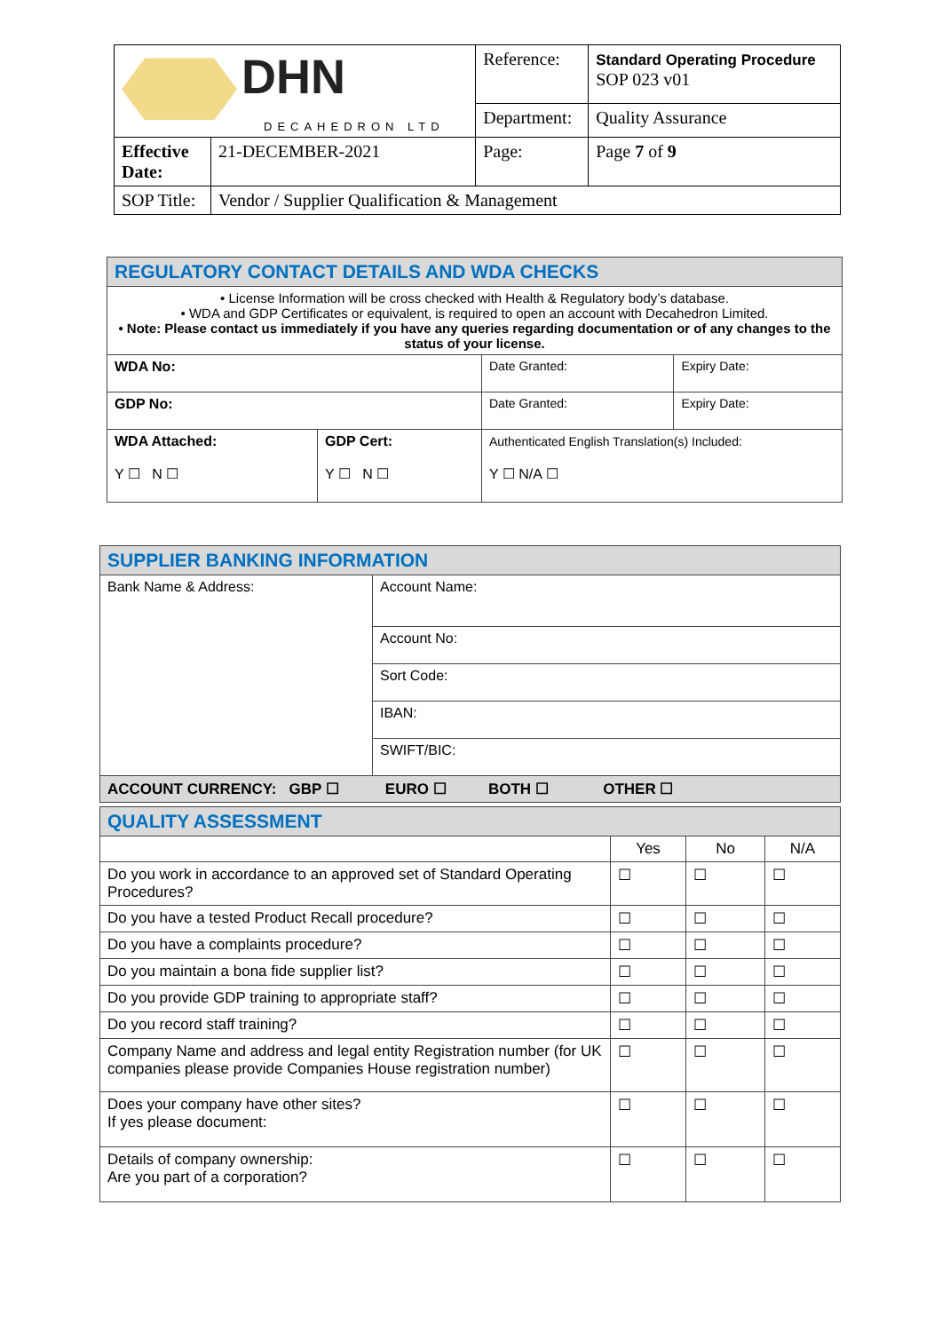| DHN DECAHEDRON LTD | | Reference: | Standard Operating Procedure SOP 023 v01 |
| | | Department: | Quality Assurance |
| Effective Date: | 21-DECEMBER-2021 | Page: | Page 7 of 9 |
| SOP Title: | Vendor / Supplier Qualification & Management | | |
| REGULATORY CONTACT DETAILS AND WDA CHECKS | | | |
| • License Information will be cross checked with Health & Regulatory body’s database. • WDA and GDP Certificates or equivalent, is required to open an account with Decahedron Limited. • Note: Please contact us immediately if you have any queries regarding documentation or of any changes to the status of your license. | | | |
| WDA No: | | Date Granted: | Expiry Date: |
| GDP No: | | Date Granted: | Expiry Date: |
| WDA Attached: Y ☐ N ☐ | GDP Cert: Y ☐ N ☐ | Authenticated English Translation(s) Included: Y ☐ N/A ☐ | |
| SUPPLIER BANKING INFORMATION | |
| Bank Name & Address: | Account Name: |
| | Account No: |
| | Sort Code: |
| | IBAN: |
| | SWIFT/BIC: |
| ACCOUNT CURRENCY: GBP ☐ EURO ☐ BOTH ☐ OTHER ☐ | |
| QUALITY ASSESSMENT | | | |
| | Yes | No | N/A |
| Do you work in accordance to an approved set of Standard Operating Procedures? | ☐ | ☐ | ☐ |
| Do you have a tested Product Recall procedure? | ☐ | ☐ | ☐ |
| Do you have a complaints procedure? | ☐ | ☐ | ☐ |
| Do you maintain a bona fide supplier list? | ☐ | ☐ | ☐ |
| Do you provide GDP training to appropriate staff? | ☐ | ☐ | ☐ |
| Do you record staff training? | ☐ | ☐ | ☐ |
| Company Name and address and legal entity Registration number (for UK companies please provide Companies House registration number) | ☐ | ☐ | ☐ |
| Does your company have other sites? If yes please document: | ☐ | ☐ | ☐ |
| Details of company ownership: Are you part of a corporation? | ☐ | ☐ | ☐ |